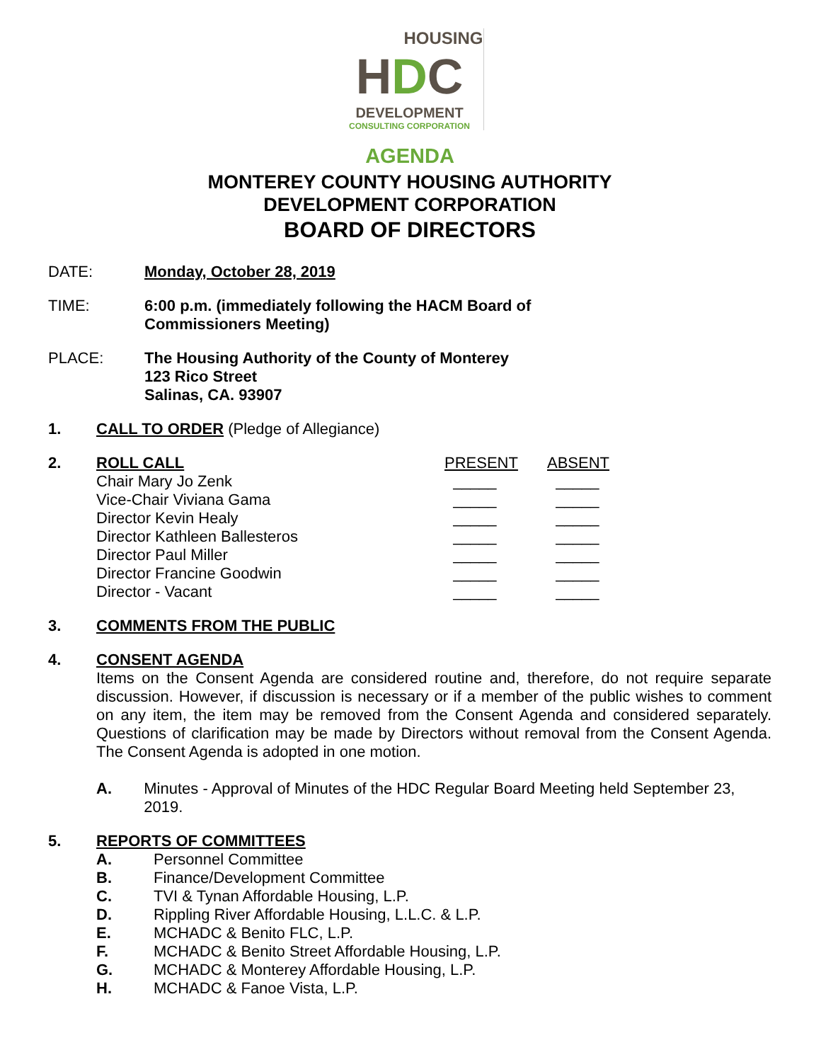HOUSING
HDC
DEVELOPMENT
CONSULTING CORPORATION
AGENDA
MONTEREY COUNTY HOUSING AUTHORITY
DEVELOPMENT CORPORATION
BOARD OF DIRECTORS
DATE: Monday, October 28, 2019
TIME: 6:00 p.m. (immediately following the HACM Board of
Commissioners Meeting)
PLACE: The Housing Authority of the County of Monterey
123 Rico Street
Salinas, CA. 93907
1. CALL TO ORDER (Pledge of Allegiance)
2.
| ROLL CALL | PRESENT | ABSENT |
| Chair Mary Jo Zenk | _____ | _____ |
| Vice-Chair Viviana Gama | _____ | _____ |
| Director Kevin Healy | _____ | _____ |
| Director Kathleen Ballesteros | _____ | _____ |
| Director Paul Miller | _____ | _____ |
| Director Francine Goodwin | _____ | _____ |
| Director - Vacant | _____ | _____ |
3. COMMENTS FROM THE PUBLIC
4. CONSENT AGENDA
Items on the Consent Agenda are considered routine and, therefore, do not require separate discussion. However, if discussion is necessary or if a member of the public wishes to comment on any item, the item may be removed from the Consent Agenda and considered separately. Questions of clarification may be made by Directors without removal from the Consent Agenda. The Consent Agenda is adopted in one motion.
A. Minutes - Approval of Minutes of the HDC Regular Board Meeting held September 23, 2019.
5. REPORTS OF COMMITTEES
| A. | Personnel Committee |
| B. | Finance/Development Committee |
| C. | TVI & Tynan Affordable Housing, L.P. |
| D. | Rippling River Affordable Housing, L.L.C. & L.P. |
| E. | MCHADC & Benito FLC, L.P. |
| F. | MCHADC & Benito Street Affordable Housing, L.P. |
| G. | MCHADC & Monterey Affordable Housing, L.P. |
| H. | MCHADC & Fanoe Vista, L.P. |